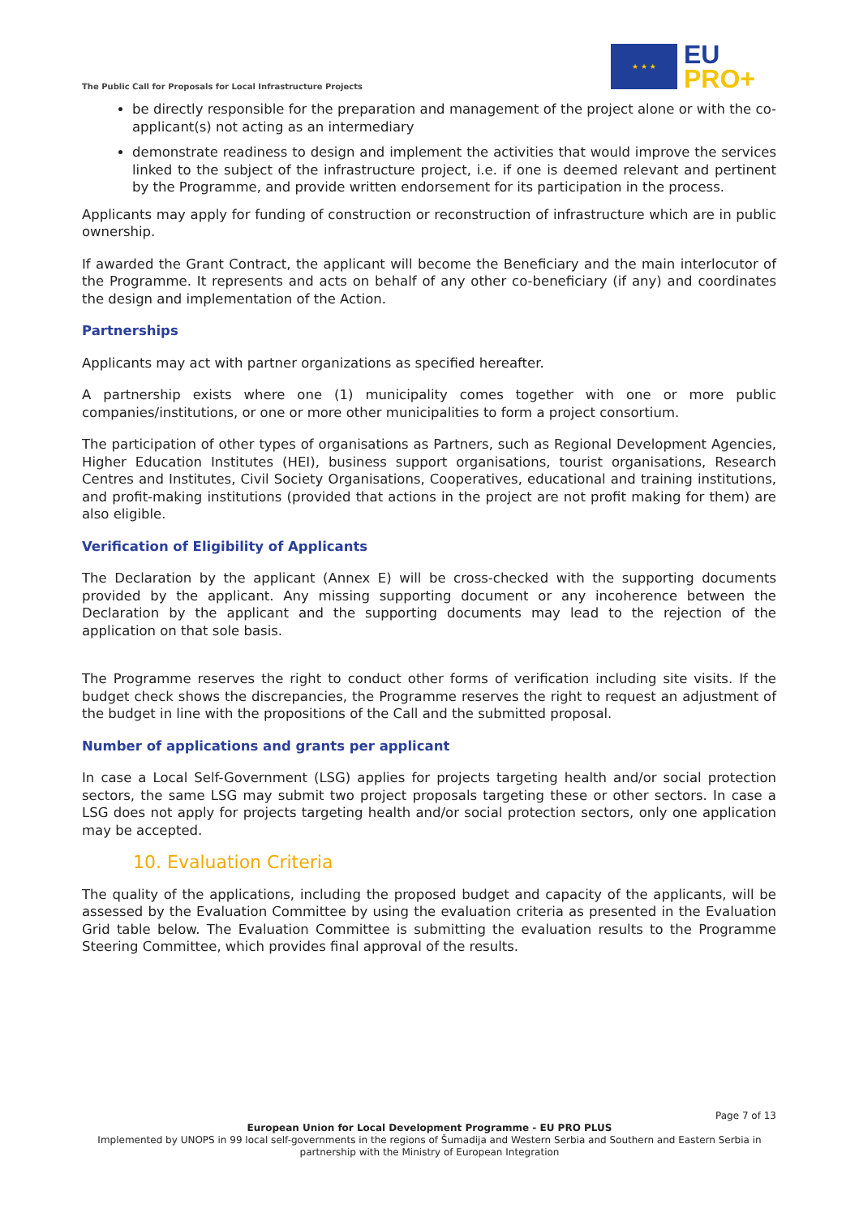The Public Call for Proposals for Local Infrastructure Projects
★ ★ ★
EU
PRO+
be directly responsible for the preparation and management of the project alone or with the co-applicant(s) not acting as an intermediary
demonstrate readiness to design and implement the activities that would improve the services linked to the subject of the infrastructure project, i.e. if one is deemed relevant and pertinent by the Programme, and provide written endorsement for its participation in the process.
Applicants may apply for funding of construction or reconstruction of infrastructure which are in public ownership.
If awarded the Grant Contract, the applicant will become the Beneficiary and the main interlocutor of the Programme. It represents and acts on behalf of any other co-beneficiary (if any) and coordinates the design and implementation of the Action.
Partnerships
Applicants may act with partner organizations as specified hereafter.
A partnership exists where one (1) municipality comes together with one or more public companies/institutions, or one or more other municipalities to form a project consortium.
The participation of other types of organisations as Partners, such as Regional Development Agencies, Higher Education Institutes (HEI), business support organisations, tourist organisations, Research Centres and Institutes, Civil Society Organisations, Cooperatives, educational and training institutions, and profit-making institutions (provided that actions in the project are not profit making for them) are also eligible.
Verification of Eligibility of Applicants
The Declaration by the applicant (Annex E) will be cross-checked with the supporting documents provided by the applicant. Any missing supporting document or any incoherence between the Declaration by the applicant and the supporting documents may lead to the rejection of the application on that sole basis.
The Programme reserves the right to conduct other forms of verification including site visits. If the budget check shows the discrepancies, the Programme reserves the right to request an adjustment of the budget in line with the propositions of the Call and the submitted proposal.
Number of applications and grants per applicant
In case a Local Self-Government (LSG) applies for projects targeting health and/or social protection sectors, the same LSG may submit two project proposals targeting these or other sectors. In case a LSG does not apply for projects targeting health and/or social protection sectors, only one application may be accepted.
10. Evaluation Criteria
The quality of the applications, including the proposed budget and capacity of the applicants, will be assessed by the Evaluation Committee by using the evaluation criteria as presented in the Evaluation Grid table below. The Evaluation Committee is submitting the evaluation results to the Programme Steering Committee, which provides final approval of the results.
Page 7 of 13
European Union for Local Development Programme - EU PRO PLUS
Implemented by UNOPS in 99 local self-governments in the regions of Šumadija and Western Serbia and Southern and Eastern Serbia in
partnership with the Ministry of European Integration